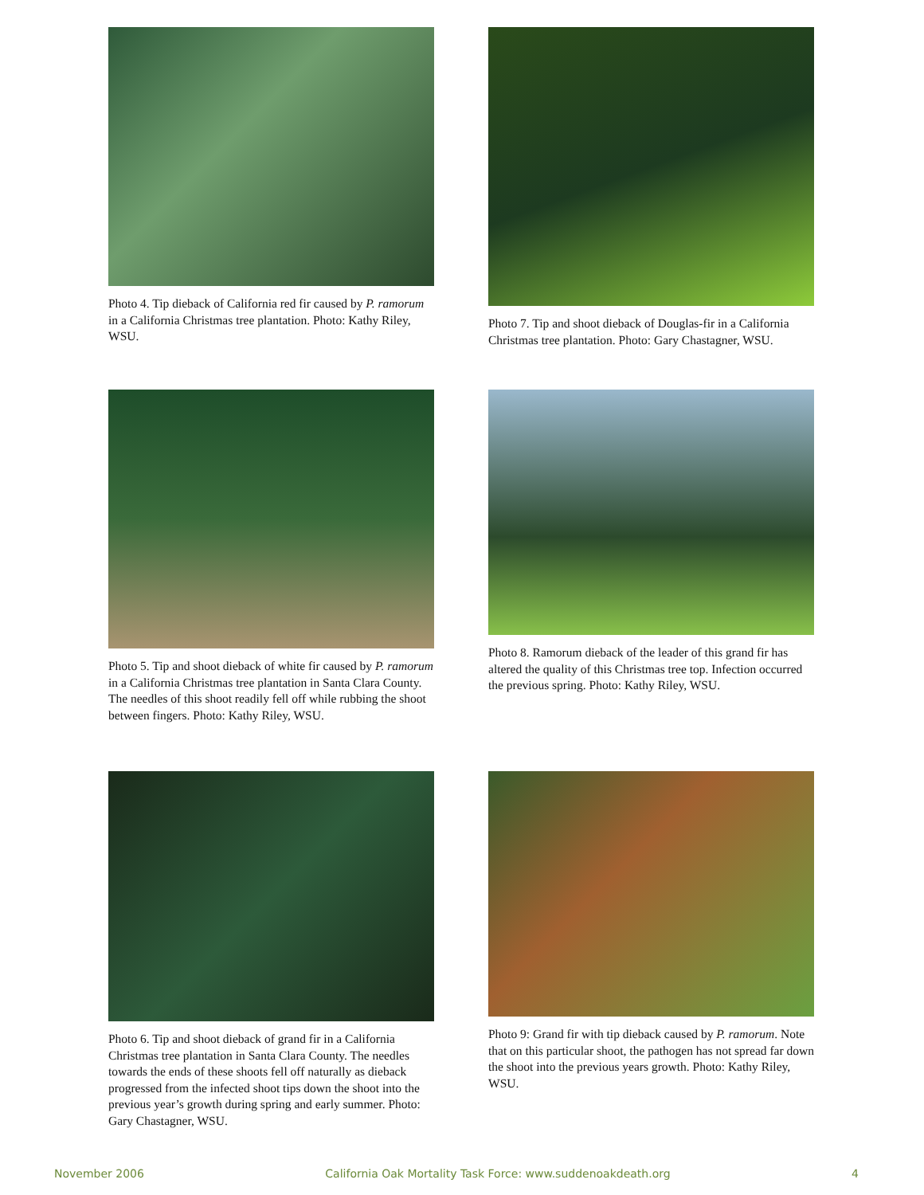Photo 4. Tip dieback of California red fir caused by P. ramorum in a California Christmas tree plantation. Photo: Kathy Riley, WSU.
Photo 7. Tip and shoot dieback of Douglas-fir in a California Christmas tree plantation. Photo: Gary Chastagner, WSU.
Photo 5. Tip and shoot dieback of white fir caused by P. ramorum in a California Christmas tree plantation in Santa Clara County. The needles of this shoot readily fell off while rubbing the shoot between fingers. Photo: Kathy Riley, WSU.
Photo 8. Ramorum dieback of the leader of this grand fir has altered the quality of this Christmas tree top. Infection occurred the previous spring. Photo: Kathy Riley, WSU.
Photo 6. Tip and shoot dieback of grand fir in a California Christmas tree plantation in Santa Clara County. The needles towards the ends of these shoots fell off naturally as dieback progressed from the infected shoot tips down the shoot into the previous year’s growth during spring and early summer. Photo: Gary Chastagner, WSU.
Photo 9: Grand fir with tip dieback caused by P. ramorum. Note that on this particular shoot, the pathogen has not spread far down the shoot into the previous years growth. Photo: Kathy Riley, WSU.
November 2006 California Oak Mortality Task Force: www.suddenoakdeath.org 4